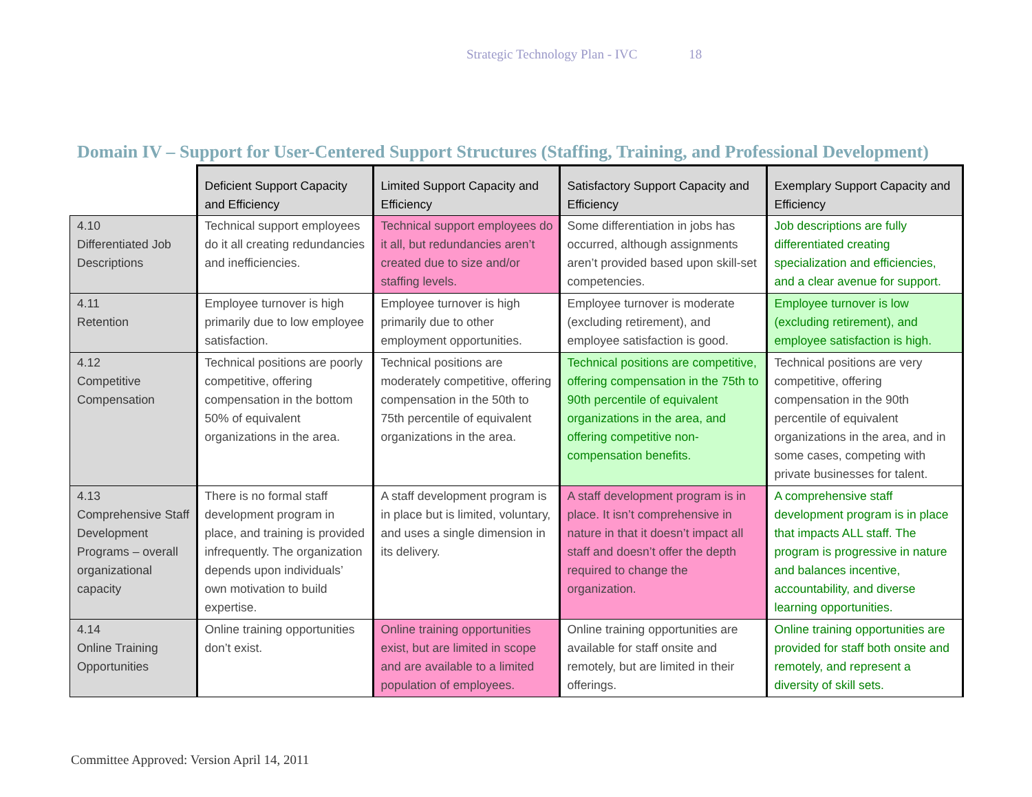Strategic Technology Plan - IVC 18
Domain IV – Support for User-Centered Support Structures (Staffing, Training, and Professional Development)
| | Deficient Support Capacity and Efficiency | Limited Support Capacity and Efficiency | Satisfactory Support Capacity and Efficiency | Exemplary Support Capacity and Efficiency |
| --- | --- | --- | --- | --- |
| 4.10 Differentiated Job Descriptions | Technical support employees do it all creating redundancies and inefficiencies. | Technical support employees do it all, but redundancies aren’t created due to size and/or staffing levels. | Some differentiation in jobs has occurred, although assignments aren’t provided based upon skill-set competencies. | Job descriptions are fully differentiated creating specialization and efficiencies, and a clear avenue for support. |
| 4.11 Retention | Employee turnover is high primarily due to low employee satisfaction. | Employee turnover is high primarily due to other employment opportunities. | Employee turnover is moderate (excluding retirement), and employee satisfaction is good. | Employee turnover is low (excluding retirement), and employee satisfaction is high. |
| 4.12 Competitive Compensation | Technical positions are poorly competitive, offering compensation in the bottom 50% of equivalent organizations in the area. | Technical positions are moderately competitive, offering compensation in the 50th to 75th percentile of equivalent organizations in the area. | Technical positions are competitive, offering compensation in the 75th to 90th percentile of equivalent organizations in the area, and offering competitive non-compensation benefits. | Technical positions are very competitive, offering compensation in the 90th percentile of equivalent organizations in the area, and in some cases, competing with private businesses for talent. |
| 4.13 Comprehensive Staff Development Programs – overall organizational capacity | There is no formal staff development program in place, and training is provided infrequently. The organization depends upon individuals’ own motivation to build expertise. | A staff development program is in place but is limited, voluntary, and uses a single dimension in its delivery. | A staff development program is in place. It isn’t comprehensive in nature in that it doesn’t impact all staff and doesn’t offer the depth required to change the organization. | A comprehensive staff development program is in place that impacts ALL staff. The program is progressive in nature and balances incentive, accountability, and diverse learning opportunities. |
| 4.14 Online Training Opportunities | Online training opportunities don’t exist. | Online training opportunities exist, but are limited in scope and are available to a limited population of employees. | Online training opportunities are available for staff onsite and remotely, but are limited in their offerings. | Online training opportunities are provided for staff both onsite and remotely, and represent a diversity of skill sets. |
Committee Approved: Version April 14, 2011